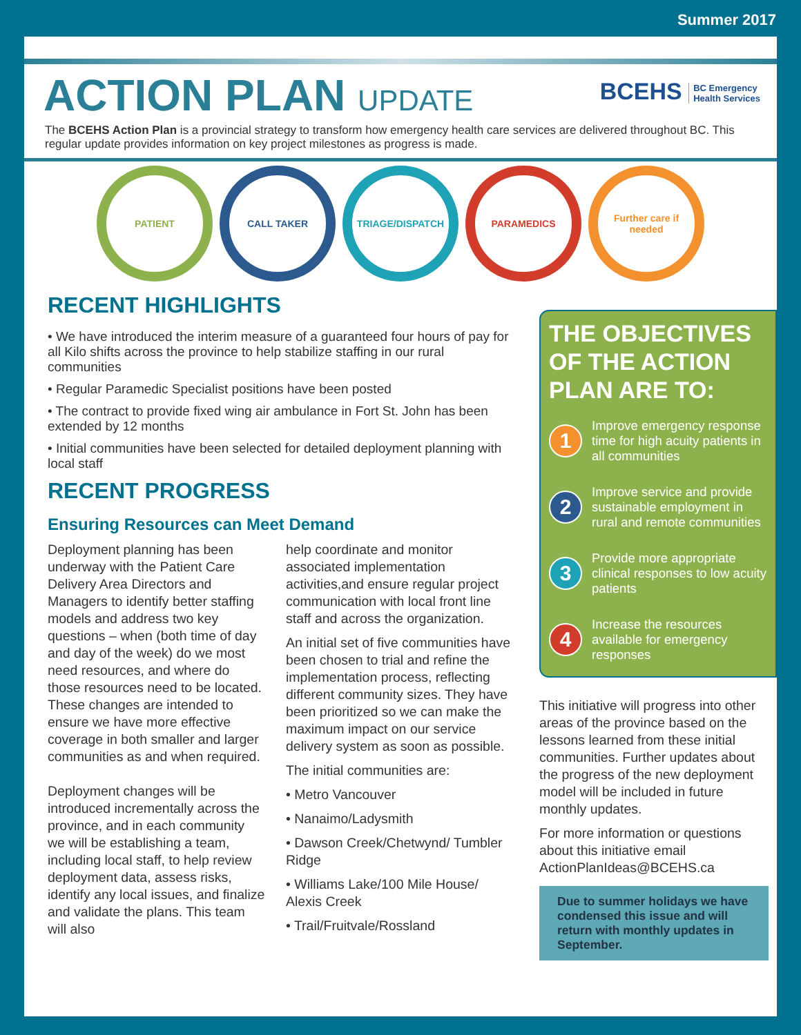Summer 2017
BCEHS BC Emergency
Health Services
ACTION PLAN UPDATE
The BCEHS Action Plan is a provincial strategy to transform how emergency health care services are delivered throughout BC. This regular update provides information on key project milestones as progress is made.
PATIENT CALL TAKER TRIAGE/DISPATCH PARAMEDICS
Further care if needed
RECENT HIGHLIGHTS
• We have introduced the interim measure of a guaranteed four hours of pay for all Kilo shifts across the province to help stabilize staffing in our rural communities
• Regular Paramedic Specialist positions have been posted
• The contract to provide fixed wing air ambulance in Fort St. John has been extended by 12 months
• Initial communities have been selected for detailed deployment planning with local staff
RECENT PROGRESS
Ensuring Resources can Meet Demand
Deployment planning has been underway with the Patient Care Delivery Area Directors and Managers to identify better staffing models and address two key questions – when (both time of day and day of the week) do we most need resources, and where do those resources need to be located. These changes are intended to ensure we have more effective coverage in both smaller and larger communities as and when required.
Deployment changes will be introduced incrementally across the province, and in each community we will be establishing a team, including local staff, to help review deployment data, assess risks, identify any local issues, and finalize and validate the plans. This team will also
help coordinate and monitor associated implementation activities,and ensure regular project communication with local front line staff and across the organization.
An initial set of five communities have been chosen to trial and refine the implementation process, reflecting different community sizes. They have been prioritized so we can make the maximum impact on our service delivery system as soon as possible.
The initial communities are:
• Metro Vancouver
• Nanaimo/Ladysmith
• Dawson Creek/Chetwynd/ Tumbler Ridge
• Williams Lake/100 Mile House/ Alexis Creek
• Trail/Fruitvale/Rossland
THE OBJECTIVES OF THE ACTION PLAN ARE TO:
1
Improve emergency response time for high acuity patients in all communities
2
Improve service and provide sustainable employment in rural and remote communities
3
Provide more appropriate clinical responses to low acuity patients
4
Increase the resources available for emergency responses
This initiative will progress into other areas of the province based on the lessons learned from these initial communities. Further updates about the progress of the new deployment model will be included in future monthly updates.
For more information or questions about this initiative email ActionPlanIdeas@BCEHS.ca
Due to summer holidays we have condensed this issue and will return with monthly updates in September.